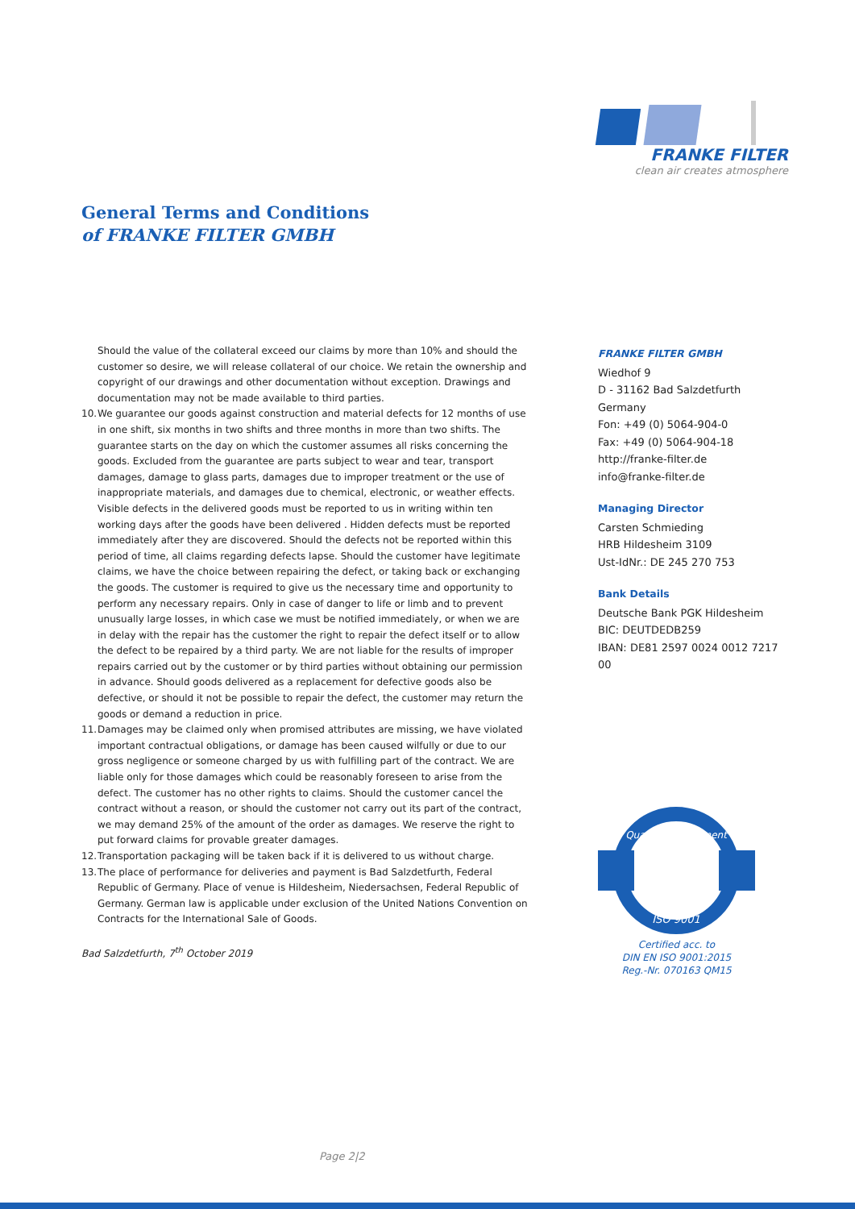FRANKE FILTER
clean air creates atmosphere
General Terms and Conditions
of FRANKE FILTER GMBH
Should the value of the collateral exceed our claims by more than 10% and should the customer so desire, we will release collateral of our choice. We retain the ownership and copyright of our drawings and other documentation without exception. Drawings and documentation may not be made available to third parties.
10. We guarantee our goods against construction and material defects for 12 months of use in one shift, six months in two shifts and three months in more than two shifts. The guarantee starts on the day on which the customer assumes all risks concerning the goods. Excluded from the guarantee are parts subject to wear and tear, transport damages, damage to glass parts, damages due to improper treatment or the use of inappropriate materials, and damages due to chemical, electronic, or weather effects. Visible defects in the delivered goods must be reported to us in writing within ten working days after the goods have been delivered . Hidden defects must be reported immediately after they are discovered. Should the defects not be reported within this period of time, all claims regarding defects lapse. Should the customer have legitimate claims, we have the choice between repairing the defect, or taking back or exchanging the goods. The customer is required to give us the necessary time and opportunity to perform any necessary repairs. Only in case of danger to life or limb and to prevent unusually large losses, in which case we must be notified immediately, or when we are in delay with the repair has the customer the right to repair the defect itself or to allow the defect to be repaired by a third party. We are not liable for the results of improper repairs carried out by the customer or by third parties without obtaining our permission in advance. Should goods delivered as a replacement for defective goods also be defective, or should it not be possible to repair the defect, the customer may return the goods or demand a reduction in price.
11. Damages may be claimed only when promised attributes are missing, we have violated important contractual obligations, or damage has been caused wilfully or due to our gross negligence or someone charged by us with fulfilling part of the contract. We are liable only for those damages which could be reasonably foreseen to arise from the defect. The customer has no other rights to claims. Should the customer cancel the contract without a reason, or should the customer not carry out its part of the contract, we may demand 25% of the amount of the order as damages. We reserve the right to put forward claims for provable greater damages.
12. Transportation packaging will be taken back if it is delivered to us without charge.
13. The place of performance for deliveries and payment is Bad Salzdetfurth, Federal Republic of Germany. Place of venue is Hildesheim, Niedersachsen, Federal Republic of Germany. German law is applicable under exclusion of the United Nations Convention on Contracts for the International Sale of Goods.
Bad Salzdetfurth, 7<sup>th</sup> October 2019
FRANKE FILTER GMBH
Wiedhof 9
D - 31162 Bad Salzdetfurth
Germany
Fon: +49 (0) 5064-904-0
Fax: +49 (0) 5064-904-18
http://franke-filter.de
info@franke-filter.de
Managing Director
Carsten Schmieding
HRB Hildesheim 3109
Ust-IdNr.: DE 245 270 753
Bank Details
Deutsche Bank PGK Hildesheim
BIC: DEUTDEDB259
IBAN: DE81 2597 0024 0012 7217 00
Quality Management
ISO 9001
Certified acc. to
DIN EN ISO 9001:2015
Reg.-Nr. 070163 QM15
Page 2|2